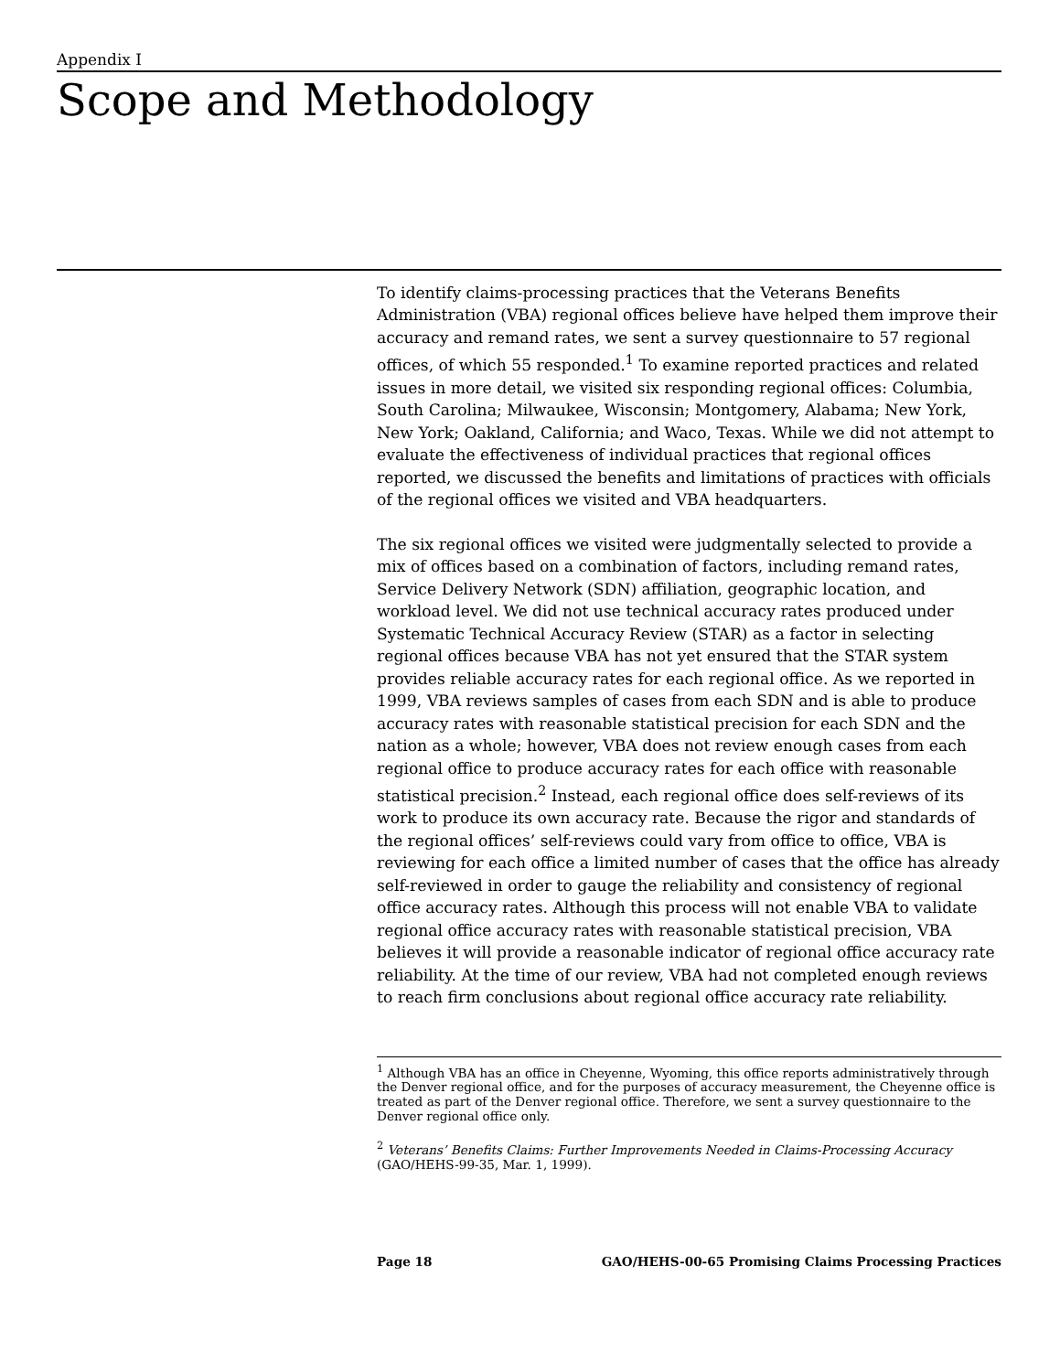Appendix I
Scope and Methodology
To identify claims-processing practices that the Veterans Benefits Administration (VBA) regional offices believe have helped them improve their accuracy and remand rates, we sent a survey questionnaire to 57 regional offices, of which 55 responded.<sup>1</sup> To examine reported practices and related issues in more detail, we visited six responding regional offices: Columbia, South Carolina; Milwaukee, Wisconsin; Montgomery, Alabama; New York, New York; Oakland, California; and Waco, Texas. While we did not attempt to evaluate the effectiveness of individual practices that regional offices reported, we discussed the benefits and limitations of practices with officials of the regional offices we visited and VBA headquarters.
The six regional offices we visited were judgmentally selected to provide a mix of offices based on a combination of factors, including remand rates, Service Delivery Network (SDN) affiliation, geographic location, and workload level. We did not use technical accuracy rates produced under Systematic Technical Accuracy Review (STAR) as a factor in selecting regional offices because VBA has not yet ensured that the STAR system provides reliable accuracy rates for each regional office. As we reported in 1999, VBA reviews samples of cases from each SDN and is able to produce accuracy rates with reasonable statistical precision for each SDN and the nation as a whole; however, VBA does not review enough cases from each regional office to produce accuracy rates for each office with reasonable statistical precision.<sup>2</sup> Instead, each regional office does self-reviews of its work to produce its own accuracy rate. Because the rigor and standards of the regional offices’ self-reviews could vary from office to office, VBA is reviewing for each office a limited number of cases that the office has already self-reviewed in order to gauge the reliability and consistency of regional office accuracy rates. Although this process will not enable VBA to validate regional office accuracy rates with reasonable statistical precision, VBA believes it will provide a reasonable indicator of regional office accuracy rate reliability. At the time of our review, VBA had not completed enough reviews to reach firm conclusions about regional office accuracy rate reliability.
<sup>1</sup> Although VBA has an office in Cheyenne, Wyoming, this office reports administratively through the Denver regional office, and for the purposes of accuracy measurement, the Cheyenne office is treated as part of the Denver regional office. Therefore, we sent a survey questionnaire to the Denver regional office only.
<sup>2</sup> Veterans’ Benefits Claims: Further Improvements Needed in Claims-Processing Accuracy (GAO/HEHS-99-35, Mar. 1, 1999).
Page 18 GAO/HEHS-00-65 Promising Claims Processing Practices